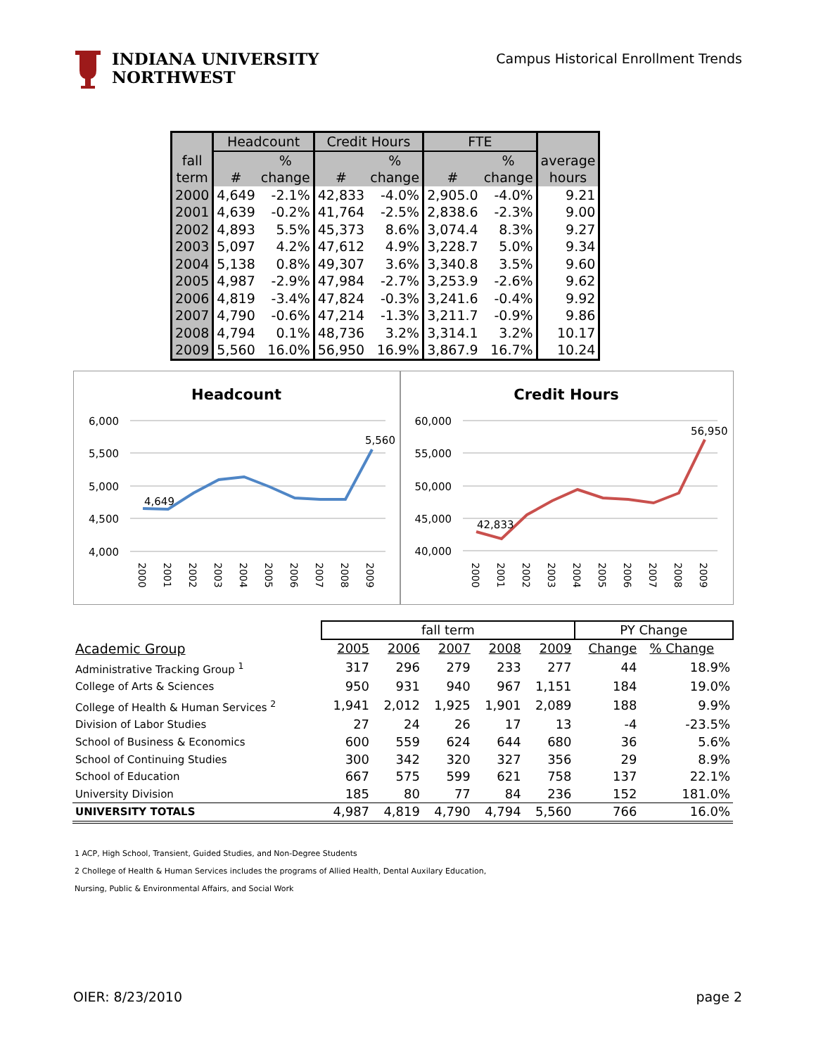INDIANA UNIVERSITY
NORTHWEST
Campus Historical Enrollment Trends
| | Headcount | | Credit Hours | | FTE | | average hours |
| --- | --- | --- | --- | --- | --- | --- | --- |
| fall term | # | % change | # | % change | # | % change | |
| 2000 | 4,649 | -2.1% | 42,833 | -4.0% | 2,905.0 | -4.0% | 9.21 |
| 2001 | 4,639 | -0.2% | 41,764 | -2.5% | 2,838.6 | -2.3% | 9.00 |
| 2002 | 4,893 | 5.5% | 45,373 | 8.6% | 3,074.4 | 8.3% | 9.27 |
| 2003 | 5,097 | 4.2% | 47,612 | 4.9% | 3,228.7 | 5.0% | 9.34 |
| 2004 | 5,138 | 0.8% | 49,307 | 3.6% | 3,340.8 | 3.5% | 9.60 |
| 2005 | 4,987 | -2.9% | 47,984 | -2.7% | 3,253.9 | -2.6% | 9.62 |
| 2006 | 4,819 | -3.4% | 47,824 | -0.3% | 3,241.6 | -0.4% | 9.92 |
| 2007 | 4,790 | -0.6% | 47,214 | -1.3% | 3,211.7 | -0.9% | 9.86 |
| 2008 | 4,794 | 0.1% | 48,736 | 3.2% | 3,314.1 | 3.2% | 10.17 |
| 2009 | 5,560 | 16.0% | 56,950 | 16.9% | 3,867.9 | 16.7% | 10.24 |
Headcount
6,000
5,500
5,000
4,500
4,000
4,649
5,560
2000
2001
2002
2003
2004
2005
2006
2007
2008
2009
Credit Hours
60,000
55,000
50,000
45,000
40,000
42,833
56,950
2000
2001
2002
2003
2004
2005
2006
2007
2008
2009
| | fall term | | | | | PY Change | |
| --- | --- | --- | --- | --- | --- | --- | --- |
| Academic Group | 2005 | 2006 | 2007 | 2008 | 2009 | Change | % Change |
| Administrative Tracking Group <sup>1</sup> | 317 | 296 | 279 | 233 | 277 | 44 | 18.9% |
| College of Arts & Sciences | 950 | 931 | 940 | 967 | 1,151 | 184 | 19.0% |
| College of Health & Human Services <sup>2</sup> | 1,941 | 2,012 | 1,925 | 1,901 | 2,089 | 188 | 9.9% |
| Division of Labor Studies | 27 | 24 | 26 | 17 | 13 | -4 | -23.5% |
| School of Business & Economics | 600 | 559 | 624 | 644 | 680 | 36 | 5.6% |
| School of Continuing Studies | 300 | 342 | 320 | 327 | 356 | 29 | 8.9% |
| School of Education | 667 | 575 | 599 | 621 | 758 | 137 | 22.1% |
| University Division | 185 | 80 | 77 | 84 | 236 | 152 | 181.0% |
| UNIVERSITY TOTALS | 4,987 | 4,819 | 4,790 | 4,794 | 5,560 | 766 | 16.0% |
1 ACP, High School, Transient, Guided Studies, and Non-Degree Students
2 Chollege of Health & Human Services includes the programs of Allied Health, Dental Auxilary Education,
Nursing, Public & Environmental Affairs, and Social Work
OIER: 8/23/2010 page 2